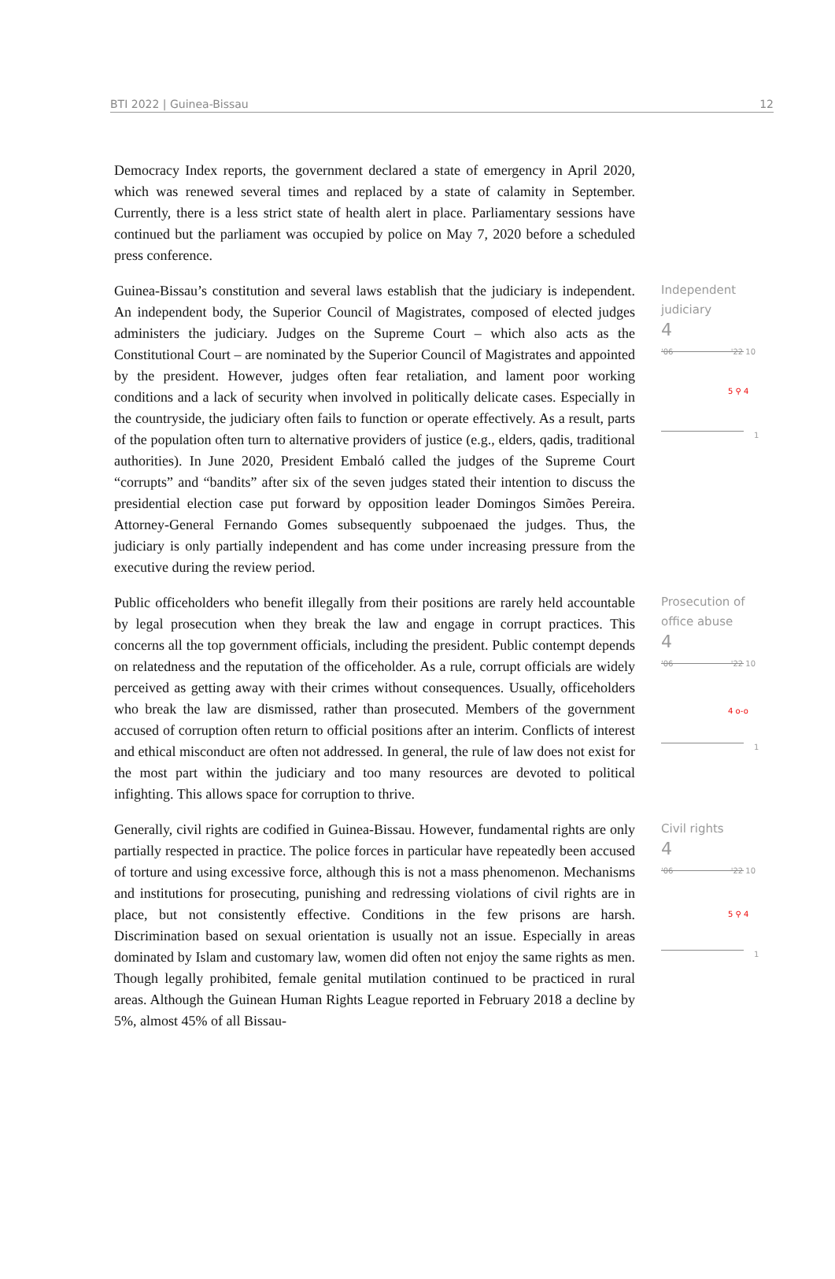BTI 2022 | Guinea-Bissau 12
Democracy Index reports, the government declared a state of emergency in April 2020, which was renewed several times and replaced by a state of calamity in September. Currently, there is a less strict state of health alert in place. Parliamentary sessions have continued but the parliament was occupied by police on May 7, 2020 before a scheduled press conference.
Guinea-Bissau’s constitution and several laws establish that the judiciary is independent. An independent body, the Superior Council of Magistrates, composed of elected judges administers the judiciary. Judges on the Supreme Court – which also acts as the Constitutional Court – are nominated by the Superior Council of Magistrates and appointed by the president. However, judges often fear retaliation, and lament poor working conditions and a lack of security when involved in politically delicate cases. Especially in the countryside, the judiciary often fails to function or operate effectively. As a result, parts of the population often turn to alternative providers of justice (e.g., elders, qadis, traditional authorities). In June 2020, President Embaló called the judges of the Supreme Court “corrupts” and “bandits” after six of the seven judges stated their intention to discuss the presidential election case put forward by opposition leader Domingos Simões Pereira. Attorney-General Fernando Gomes subsequently subpoenaed the judges. Thus, the judiciary is only partially independent and has come under increasing pressure from the executive during the review period.
Independent judiciary
4
'06 '22 10
5 ⚲ 4
1
Public officeholders who benefit illegally from their positions are rarely held accountable by legal prosecution when they break the law and engage in corrupt practices. This concerns all the top government officials, including the president. Public contempt depends on relatedness and the reputation of the officeholder. As a rule, corrupt officials are widely perceived as getting away with their crimes without consequences. Usually, officeholders who break the law are dismissed, rather than prosecuted. Members of the government accused of corruption often return to official positions after an interim. Conflicts of interest and ethical misconduct are often not addressed. In general, the rule of law does not exist for the most part within the judiciary and too many resources are devoted to political infighting. This allows space for corruption to thrive.
Prosecution of office abuse
4
'06 '22 10
4 o-o
1
Generally, civil rights are codified in Guinea-Bissau. However, fundamental rights are only partially respected in practice. The police forces in particular have repeatedly been accused of torture and using excessive force, although this is not a mass phenomenon. Mechanisms and institutions for prosecuting, punishing and redressing violations of civil rights are in place, but not consistently effective. Conditions in the few prisons are harsh. Discrimination based on sexual orientation is usually not an issue. Especially in areas dominated by Islam and customary law, women did often not enjoy the same rights as men. Though legally prohibited, female genital mutilation continued to be practiced in rural areas. Although the Guinean Human Rights League reported in February 2018 a decline by 5%, almost 45% of all Bissau-
Civil rights
4
'06 '22 10
5 ⚲ 4
1